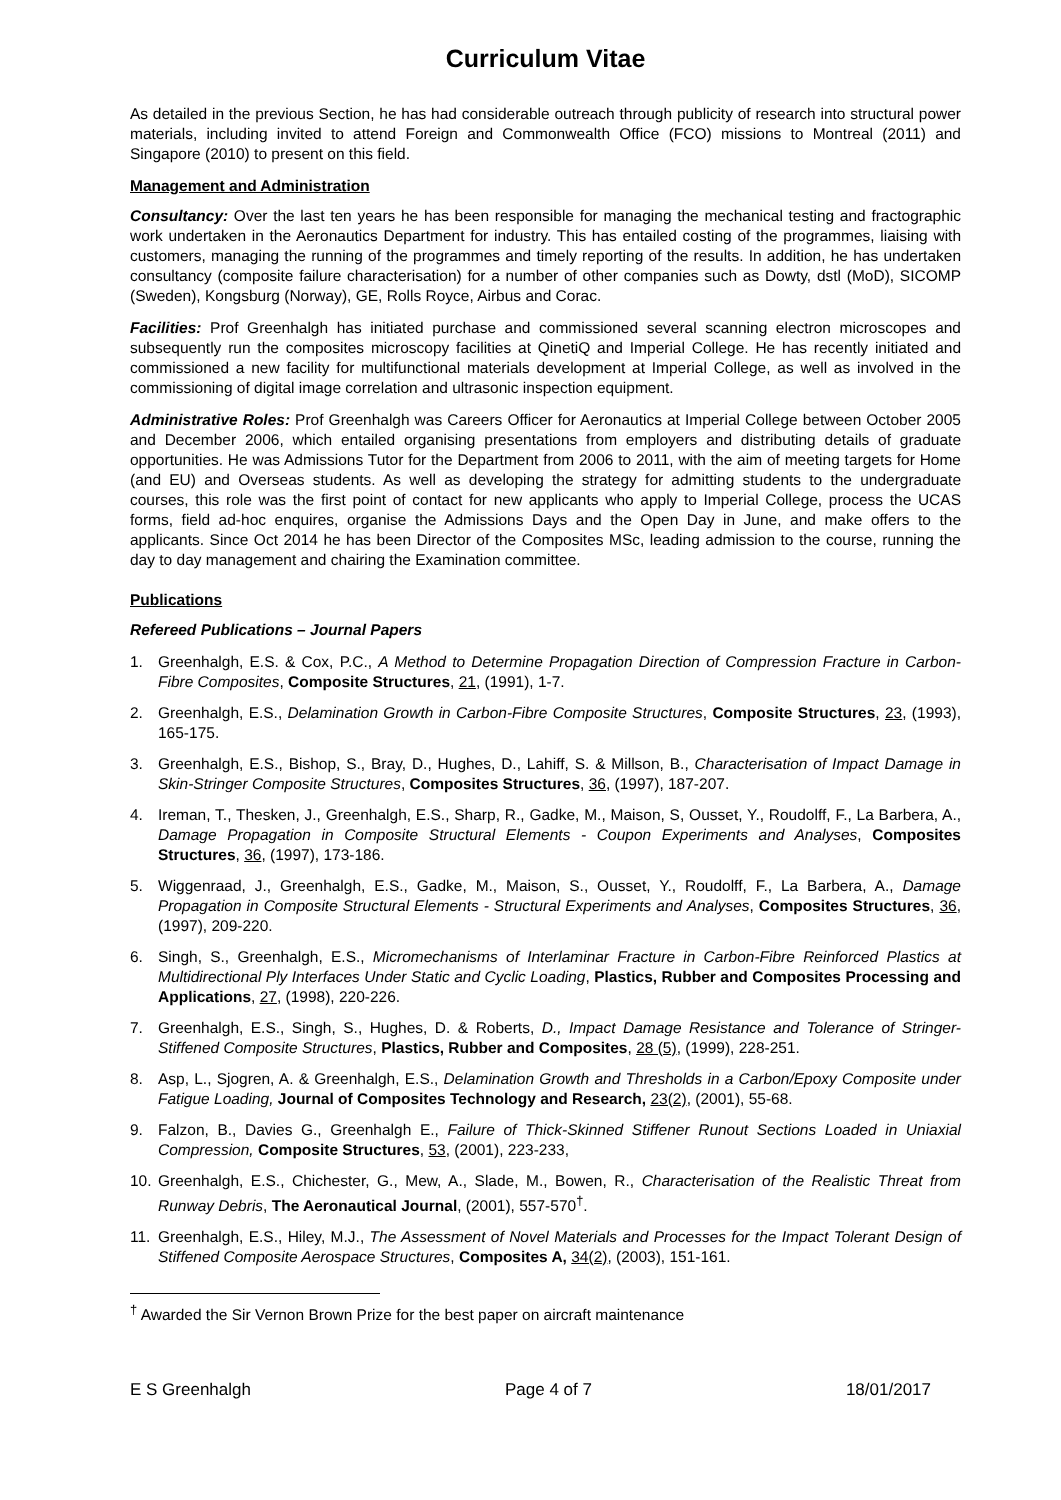Curriculum Vitae
As detailed in the previous Section, he has had considerable outreach through publicity of research into structural power materials, including invited to attend Foreign and Commonwealth Office (FCO) missions to Montreal (2011) and Singapore (2010) to present on this field.
Management and Administration
Consultancy: Over the last ten years he has been responsible for managing the mechanical testing and fractographic work undertaken in the Aeronautics Department for industry. This has entailed costing of the programmes, liaising with customers, managing the running of the programmes and timely reporting of the results. In addition, he has undertaken consultancy (composite failure characterisation) for a number of other companies such as Dowty, dstl (MoD), SICOMP (Sweden), Kongsburg (Norway), GE, Rolls Royce, Airbus and Corac.
Facilities: Prof Greenhalgh has initiated purchase and commissioned several scanning electron microscopes and subsequently run the composites microscopy facilities at QinetiQ and Imperial College. He has recently initiated and commissioned a new facility for multifunctional materials development at Imperial College, as well as involved in the commissioning of digital image correlation and ultrasonic inspection equipment.
Administrative Roles: Prof Greenhalgh was Careers Officer for Aeronautics at Imperial College between October 2005 and December 2006, which entailed organising presentations from employers and distributing details of graduate opportunities. He was Admissions Tutor for the Department from 2006 to 2011, with the aim of meeting targets for Home (and EU) and Overseas students. As well as developing the strategy for admitting students to the undergraduate courses, this role was the first point of contact for new applicants who apply to Imperial College, process the UCAS forms, field ad-hoc enquires, organise the Admissions Days and the Open Day in June, and make offers to the applicants. Since Oct 2014 he has been Director of the Composites MSc, leading admission to the course, running the day to day management and chairing the Examination committee.
Publications
Refereed Publications – Journal Papers
1. Greenhalgh, E.S. & Cox, P.C., A Method to Determine Propagation Direction of Compression Fracture in Carbon-Fibre Composites, Composite Structures, 21, (1991), 1-7.
2. Greenhalgh, E.S., Delamination Growth in Carbon-Fibre Composite Structures, Composite Structures, 23, (1993), 165-175.
3. Greenhalgh, E.S., Bishop, S., Bray, D., Hughes, D., Lahiff, S. & Millson, B., Characterisation of Impact Damage in Skin-Stringer Composite Structures, Composites Structures, 36, (1997), 187-207.
4. Ireman, T., Thesken, J., Greenhalgh, E.S., Sharp, R., Gadke, M., Maison, S, Ousset, Y., Roudolff, F., La Barbera, A., Damage Propagation in Composite Structural Elements - Coupon Experiments and Analyses, Composites Structures, 36, (1997), 173-186.
5. Wiggenraad, J., Greenhalgh, E.S., Gadke, M., Maison, S., Ousset, Y., Roudolff, F., La Barbera, A., Damage Propagation in Composite Structural Elements - Structural Experiments and Analyses, Composites Structures, 36, (1997), 209-220.
6. Singh, S., Greenhalgh, E.S., Micromechanisms of Interlaminar Fracture in Carbon-Fibre Reinforced Plastics at Multidirectional Ply Interfaces Under Static and Cyclic Loading, Plastics, Rubber and Composites Processing and Applications, 27, (1998), 220-226.
7. Greenhalgh, E.S., Singh, S., Hughes, D. & Roberts, D., Impact Damage Resistance and Tolerance of Stringer-Stiffened Composite Structures, Plastics, Rubber and Composites, 28 (5), (1999), 228-251.
8. Asp, L., Sjogren, A. & Greenhalgh, E.S., Delamination Growth and Thresholds in a Carbon/Epoxy Composite under Fatigue Loading, Journal of Composites Technology and Research, 23(2), (2001), 55-68.
9. Falzon, B., Davies G., Greenhalgh E., Failure of Thick-Skinned Stiffener Runout Sections Loaded in Uniaxial Compression, Composite Structures, 53, (2001), 223-233,
10. Greenhalgh, E.S., Chichester, G., Mew, A., Slade, M., Bowen, R., Characterisation of the Realistic Threat from Runway Debris, The Aeronautical Journal, (2001), 557-570<sup>†</sup>.
11. Greenhalgh, E.S., Hiley, M.J., The Assessment of Novel Materials and Processes for the Impact Tolerant Design of Stiffened Composite Aerospace Structures, Composites A, 34(2), (2003), 151-161.
<sup>†</sup> Awarded the Sir Vernon Brown Prize for the best paper on aircraft maintenance
E S Greenhalgh Page 4 of 7 18/01/2017